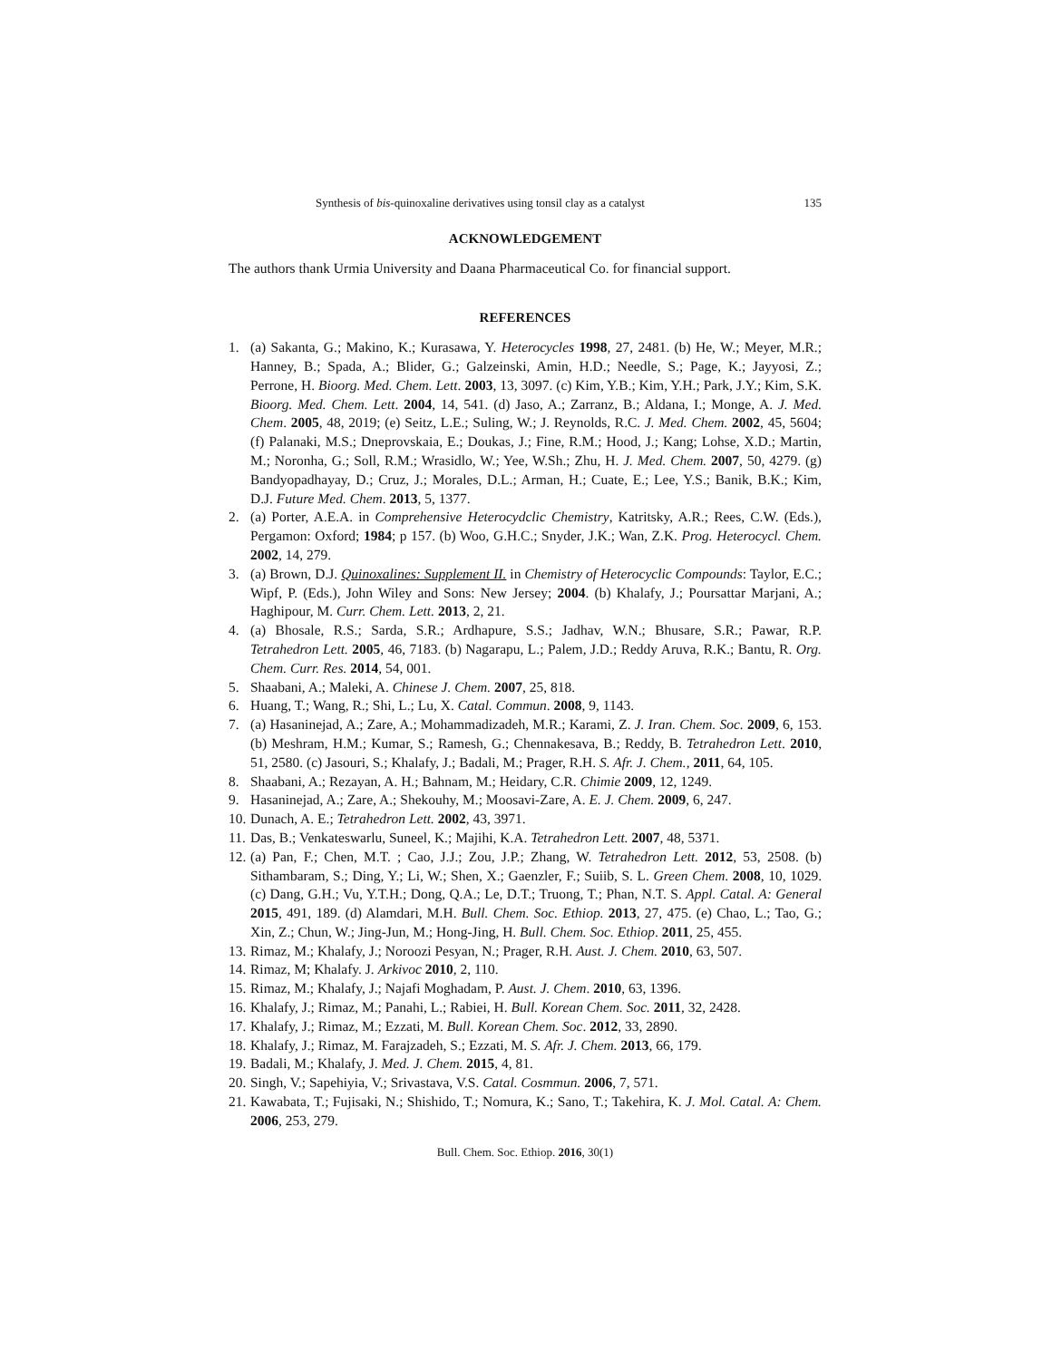Synthesis of bis-quinoxaline derivatives using tonsil clay as a catalyst 135
ACKNOWLEDGEMENT
The authors thank Urmia University and Daana Pharmaceutical Co. for financial support.
REFERENCES
1. (a) Sakanta, G.; Makino, K.; Kurasawa, Y. Heterocycles 1998, 27, 2481. (b) He, W.; Meyer, M.R.; Hanney, B.; Spada, A.; Blider, G.; Galzeinski, Amin, H.D.; Needle, S.; Page, K.; Jayyosi, Z.; Perrone, H. Bioorg. Med. Chem. Lett. 2003, 13, 3097. (c) Kim, Y.B.; Kim, Y.H.; Park, J.Y.; Kim, S.K. Bioorg. Med. Chem. Lett. 2004, 14, 541. (d) Jaso, A.; Zarranz, B.; Aldana, I.; Monge, A. J. Med. Chem. 2005, 48, 2019; (e) Seitz, L.E.; Suling, W.; J. Reynolds, R.C. J. Med. Chem. 2002, 45, 5604; (f) Palanaki, M.S.; Dneprovskaia, E.; Doukas, J.; Fine, R.M.; Hood, J.; Kang; Lohse, X.D.; Martin, M.; Noronha, G.; Soll, R.M.; Wrasidlo, W.; Yee, W.Sh.; Zhu, H. J. Med. Chem. 2007, 50, 4279. (g) Bandyopadhayay, D.; Cruz, J.; Morales, D.L.; Arman, H.; Cuate, E.; Lee, Y.S.; Banik, B.K.; Kim, D.J. Future Med. Chem. 2013, 5, 1377.
2. (a) Porter, A.E.A. in Comprehensive Heterocydclic Chemistry, Katritsky, A.R.; Rees, C.W. (Eds.), Pergamon: Oxford; 1984; p 157. (b) Woo, G.H.C.; Snyder, J.K.; Wan, Z.K. Prog. Heterocycl. Chem. 2002, 14, 279.
3. (a) Brown, D.J. Quinoxalines: Supplement II. in Chemistry of Heterocyclic Compounds: Taylor, E.C.; Wipf, P. (Eds.), John Wiley and Sons: New Jersey; 2004. (b) Khalafy, J.; Poursattar Marjani, A.; Haghipour, M. Curr. Chem. Lett. 2013, 2, 21.
4. (a) Bhosale, R.S.; Sarda, S.R.; Ardhapure, S.S.; Jadhav, W.N.; Bhusare, S.R.; Pawar, R.P. Tetrahedron Lett. 2005, 46, 7183. (b) Nagarapu, L.; Palem, J.D.; Reddy Aruva, R.K.; Bantu, R. Org. Chem. Curr. Res. 2014, 54, 001.
5. Shaabani, A.; Maleki, A. Chinese J. Chem. 2007, 25, 818.
6. Huang, T.; Wang, R.; Shi, L.; Lu, X. Catal. Commun. 2008, 9, 1143.
7. (a) Hasaninejad, A.; Zare, A.; Mohammadizadeh, M.R.; Karami, Z. J. Iran. Chem. Soc. 2009, 6, 153. (b) Meshram, H.M.; Kumar, S.; Ramesh, G.; Chennakesava, B.; Reddy, B. Tetrahedron Lett. 2010, 51, 2580. (c) Jasouri, S.; Khalafy, J.; Badali, M.; Prager, R.H. S. Afr. J. Chem., 2011, 64, 105.
8. Shaabani, A.; Rezayan, A. H.; Bahnam, M.; Heidary, C.R. Chimie 2009, 12, 1249.
9. Hasaninejad, A.; Zare, A.; Shekouhy, M.; Moosavi-Zare, A. E. J. Chem. 2009, 6, 247.
10. Dunach, A. E.; Tetrahedron Lett. 2002, 43, 3971.
11. Das, B.; Venkateswarlu, Suneel, K.; Majihi, K.A. Tetrahedron Lett. 2007, 48, 5371.
12. (a) Pan, F.; Chen, M.T. ; Cao, J.J.; Zou, J.P.; Zhang, W. Tetrahedron Lett. 2012, 53, 2508. (b) Sithambaram, S.; Ding, Y.; Li, W.; Shen, X.; Gaenzler, F.; Suiib, S. L. Green Chem. 2008, 10, 1029. (c) Dang, G.H.; Vu, Y.T.H.; Dong, Q.A.; Le, D.T.; Truong, T.; Phan, N.T. S. Appl. Catal. A: General 2015, 491, 189. (d) Alamdari, M.H. Bull. Chem. Soc. Ethiop. 2013, 27, 475. (e) Chao, L.; Tao, G.; Xin, Z.; Chun, W.; Jing-Jun, M.; Hong-Jing, H. Bull. Chem. Soc. Ethiop. 2011, 25, 455.
13. Rimaz, M.; Khalafy, J.; Noroozi Pesyan, N.; Prager, R.H. Aust. J. Chem. 2010, 63, 507.
14. Rimaz, M; Khalafy. J. Arkivoc 2010, 2, 110.
15. Rimaz, M.; Khalafy, J.; Najafi Moghadam, P. Aust. J. Chem. 2010, 63, 1396.
16. Khalafy, J.; Rimaz, M.; Panahi, L.; Rabiei, H. Bull. Korean Chem. Soc. 2011, 32, 2428.
17. Khalafy, J.; Rimaz, M.; Ezzati, M. Bull. Korean Chem. Soc. 2012, 33, 2890.
18. Khalafy, J.; Rimaz, M. Farajzadeh, S.; Ezzati, M. S. Afr. J. Chem. 2013, 66, 179.
19. Badali, M.; Khalafy, J. Med. J. Chem. 2015, 4, 81.
20. Singh, V.; Sapehiyia, V.; Srivastava, V.S. Catal. Cosmmun. 2006, 7, 571.
21. Kawabata, T.; Fujisaki, N.; Shishido, T.; Nomura, K.; Sano, T.; Takehira, K. J. Mol. Catal. A: Chem. 2006, 253, 279.
Bull. Chem. Soc. Ethiop. 2016, 30(1)